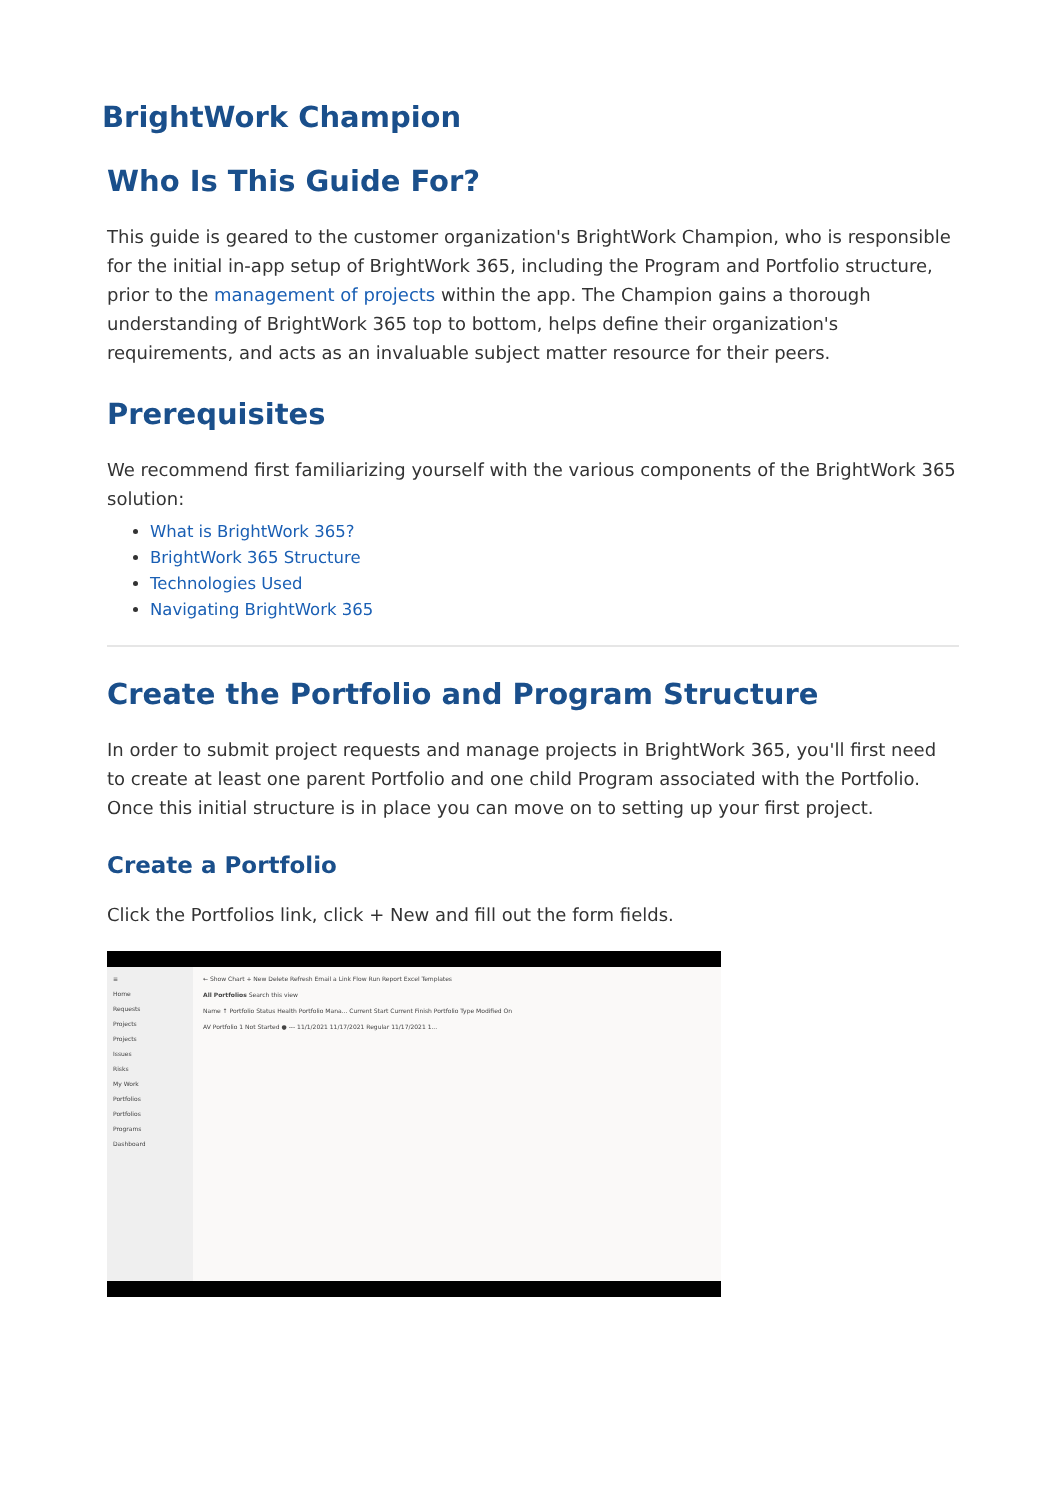BrightWork Champion
Who Is This Guide For?
This guide is geared to the customer organization's BrightWork Champion, who is responsible for the initial in-app setup of BrightWork 365, including the Program and Portfolio structure, prior to the management of projects within the app. The Champion gains a thorough understanding of BrightWork 365 top to bottom, helps define their organization's requirements, and acts as an invaluable subject matter resource for their peers.
Prerequisites
We recommend first familiarizing yourself with the various components of the BrightWork 365 solution:
What is BrightWork 365?
BrightWork 365 Structure
Technologies Used
Navigating BrightWork 365
Create the Portfolio and Program Structure
In order to submit project requests and manage projects in BrightWork 365, you'll first need to create at least one parent Portfolio and one child Program associated with the Portfolio. Once this initial structure is in place you can move on to setting up your first project.
Create a Portfolio
Click the Portfolios link, click + New and fill out the form fields.
≡
Home
Requests
Projects
Projects
Issues
Risks
My Work
Portfolios
Portfolios
Programs
Dashboard
← Show Chart + New Delete Refresh Email a Link Flow Run Report Excel Templates
All Portfolios Search this view
Name ↑ Portfolio Status Health Portfolio Mana... Current Start Current Finish Portfolio Type Modified On
AV Portfolio 1 Not Started ● --- 11/1/2021 11/17/2021 Regular 11/17/2021 1...